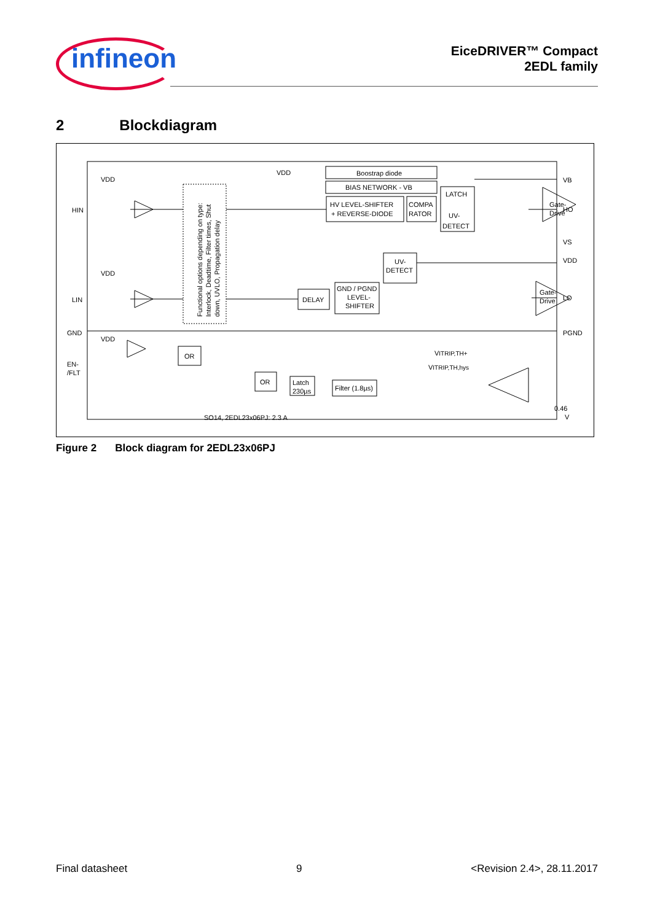infineon
EiceDRIVER™ Compact
2EDL family
2 Blockdiagram
HIN
LIN
GND
EN-
/FLT
VDD
VDD
VDD
VDD
VB
HO
VS
VDD
LO
PGND
Boostrap diode
BIAS NETWORK - VB
HV LEVEL-SHIFTER
+ REVERSE-DIODE
COMPA
RATOR
LATCH
UV-
DETECT
Gate-
Drive
UV-
DETECT
DELAY
GND / PGND
LEVEL-
SHIFTER
Gate-
Drive
OR
OR
Latch
230µs
Filter (1.8µs)
VITRIP,TH+
VITRIP,TH,hys
0.46
V
SO14, 2EDL23x06PJ: 2.3 A
Functional options depending on type:
Interlock, Deadtime, Filter times, Shut
down, UVLO, Propagation delay
Figure 2 Block diagram for 2EDL23x06PJ
Final datasheet 9 <Revision 2.4>, 28.11.2017